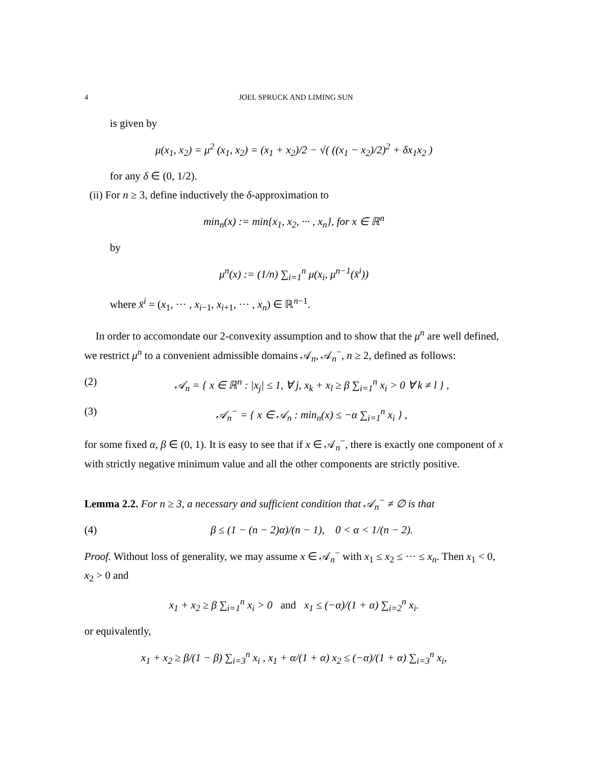4 JOEL SPRUCK AND LIMING SUN
is given by
μ(x<sub>1</sub>, x<sub>2</sub>) = μ<sup>2</sup> (x<sub>1</sub>, x<sub>2</sub>) = (x<sub>1</sub> + x<sub>2</sub>)/2 − √( ((x<sub>1</sub> − x<sub>2</sub>)/2)<sup>2</sup> + δx<sub>1</sub>x<sub>2</sub> )
for any δ ∈ (0, 1/2).
(ii) For n ≥ 3, define inductively the δ-approximation to
min<sub>n</sub>(x) := min{x<sub>1</sub>, x<sub>2</sub>, ··· , x<sub>n</sub>}, for x ∈ ℝ<sup>n</sup>
by
μ<sup>n</sup>(x) := (1/n) ∑<sub>i=1</sub><sup>n</sup> μ(x<sub>i</sub>, μ<sup>n−1</sup>(x̄<sup>i</sup>))
where x̄<sup>i</sup> = (x<sub>1</sub>, ··· , x<sub>i−1</sub>, x<sub>i+1</sub>, ··· , x<sub>n</sub>) ∈ ℝ<sup>n−1</sup>.
In order to accomondate our 2-convexity assumption and to show that the μ<sup>n</sup> are well defined, we restrict μ<sup>n</sup> to a convenient admissible domains 𝒜<sub>n</sub>, 𝒜<sub>n</sub><sup>−</sup>, n ≥ 2, defined as follows:
(2) 𝒜<sub>n</sub> = { x ∈ ℝ<sup>n</sup> : |x<sub>j</sub>| ≤ 1, ∀ j, x<sub>k</sub> + x<sub>l</sub> ≥ β ∑<sub>i=1</sub><sup>n</sup> x<sub>i</sub> > 0 ∀ k ≠ l } ,
(3) 𝒜<sub>n</sub><sup>−</sup> = { x ∈ 𝒜<sub>n</sub> : min<sub>n</sub>(x) ≤ −α ∑<sub>i=1</sub><sup>n</sup> x<sub>i</sub> } ,
for some fixed α, β ∈ (0, 1). It is easy to see that if x ∈ 𝒜<sub>n</sub><sup>−</sup>, there is exactly one component of x with strictly negative minimum value and all the other components are strictly positive.
Lemma 2.2. For n ≥ 3, a necessary and sufficient condition that 𝒜<sub>n</sub><sup>−</sup> ≠ ∅ is that
(4) β ≤ (1 − (n − 2)α)/(n − 1), 0 < α < 1/(n − 2).
Proof. Without loss of generality, we may assume x ∈ 𝒜<sub>n</sub><sup>−</sup> with x<sub>1</sub> ≤ x<sub>2</sub> ≤ ··· ≤ x<sub>n</sub>. Then x<sub>1</sub> < 0, x<sub>2</sub> > 0 and
x<sub>1</sub> + x<sub>2</sub> ≥ β ∑<sub>i=1</sub><sup>n</sup> x<sub>i</sub> > 0 and x<sub>1</sub> ≤ (−α)/(1 + α) ∑<sub>i=2</sub><sup>n</sup> x<sub>i</sub>.
or equivalently,
x<sub>1</sub> + x<sub>2</sub> ≥ β/(1 − β) ∑<sub>i=3</sub><sup>n</sup> x<sub>i</sub> , x<sub>1</sub> + α/(1 + α) x<sub>2</sub> ≤ (−α)/(1 + α) ∑<sub>i=3</sub><sup>n</sup> x<sub>i</sub>,